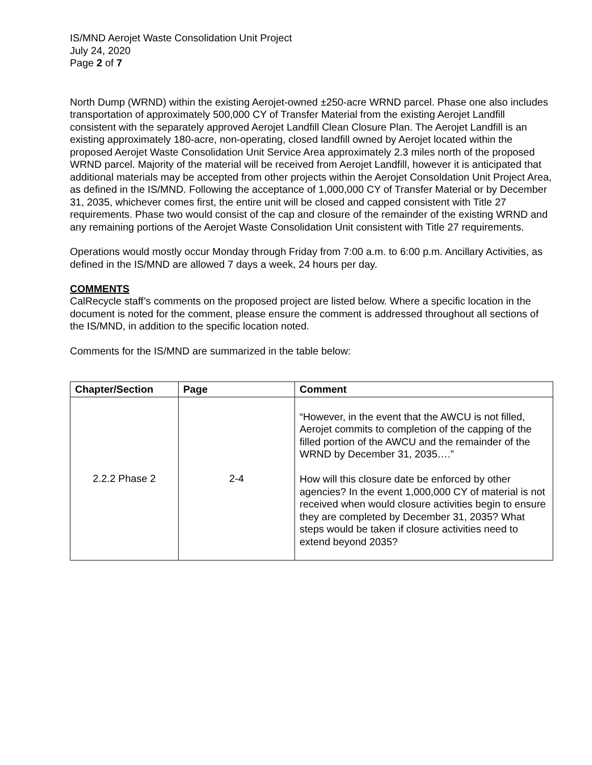IS/MND Aerojet Waste Consolidation Unit Project
July 24, 2020
Page 2 of 7
North Dump (WRND) within the existing Aerojet-owned ±250-acre WRND parcel. Phase one also includes transportation of approximately 500,000 CY of Transfer Material from the existing Aerojet Landfill consistent with the separately approved Aerojet Landfill Clean Closure Plan. The Aerojet Landfill is an existing approximately 180-acre, non-operating, closed landfill owned by Aerojet located within the proposed Aerojet Waste Consolidation Unit Service Area approximately 2.3 miles north of the proposed WRND parcel. Majority of the material will be received from Aerojet Landfill, however it is anticipated that additional materials may be accepted from other projects within the Aerojet Consoldation Unit Project Area, as defined in the IS/MND. Following the acceptance of 1,000,000 CY of Transfer Material or by December 31, 2035, whichever comes first, the entire unit will be closed and capped consistent with Title 27 requirements. Phase two would consist of the cap and closure of the remainder of the existing WRND and any remaining portions of the Aerojet Waste Consolidation Unit consistent with Title 27 requirements.
Operations would mostly occur Monday through Friday from 7:00 a.m. to 6:00 p.m. Ancillary Activities, as defined in the IS/MND are allowed 7 days a week, 24 hours per day.
COMMENTS
CalRecycle staff’s comments on the proposed project are listed below. Where a specific location in the document is noted for the comment, please ensure the comment is addressed throughout all sections of the IS/MND, in addition to the specific location noted.
Comments for the IS/MND are summarized in the table below:
| Chapter/Section | Page | Comment |
| --- | --- | --- |
| 2.2.2 Phase 2 | 2-4 | “However, in the event that the AWCU is not filled, Aerojet commits to completion of the capping of the filled portion of the AWCU and the remainder of the WRND by December 31, 2035….” How will this closure date be enforced by other agencies? In the event 1,000,000 CY of material is not received when would closure activities begin to ensure they are completed by December 31, 2035? What steps would be taken if closure activities need to extend beyond 2035? |